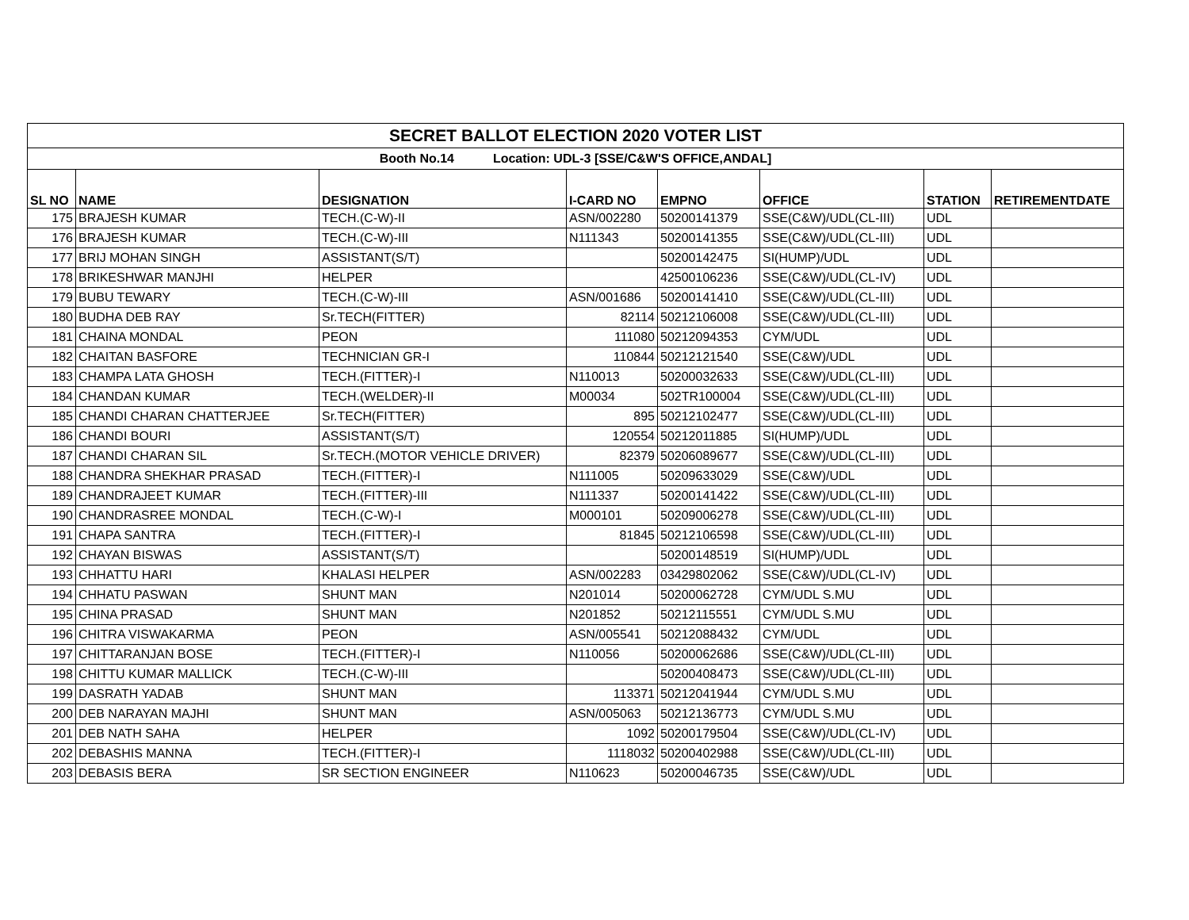| SECRET BALLOT ELECTION 2020 VOTER LIST | | | | | | | |
| Booth No.14 Location: UDL-3 [SSE/C&W'S OFFICE,ANDAL] | | | | | | | |
| SL NO | NAME | DESIGNATION | I-CARD NO | EMPNO | OFFICE | STATION | RETIREMENTDATE |
| 175 | BRAJESH KUMAR | TECH.(C-W)-II | ASN/002280 | 50200141379 | SSE(C&W)/UDL(CL-III) | UDL | |
| 176 | BRAJESH KUMAR | TECH.(C-W)-III | N111343 | 50200141355 | SSE(C&W)/UDL(CL-III) | UDL | |
| 177 | BRIJ MOHAN SINGH | ASSISTANT(S/T) | | 50200142475 | SI(HUMP)/UDL | UDL | |
| 178 | BRIKESHWAR MANJHI | HELPER | | 42500106236 | SSE(C&W)/UDL(CL-IV) | UDL | |
| 179 | BUBU TEWARY | TECH.(C-W)-III | ASN/001686 | 50200141410 | SSE(C&W)/UDL(CL-III) | UDL | |
| 180 | BUDHA DEB RAY | Sr.TECH(FITTER) | 82114 | 50212106008 | SSE(C&W)/UDL(CL-III) | UDL | |
| 181 | CHAINA MONDAL | PEON | 111080 | 50212094353 | CYM/UDL | UDL | |
| 182 | CHAITAN BASFORE | TECHNICIAN GR-I | 110844 | 50212121540 | SSE(C&W)/UDL | UDL | |
| 183 | CHAMPA LATA GHOSH | TECH.(FITTER)-I | N110013 | 50200032633 | SSE(C&W)/UDL(CL-III) | UDL | |
| 184 | CHANDAN KUMAR | TECH.(WELDER)-II | M00034 | 502TR100004 | SSE(C&W)/UDL(CL-III) | UDL | |
| 185 | CHANDI CHARAN CHATTERJEE | Sr.TECH(FITTER) | 895 | 50212102477 | SSE(C&W)/UDL(CL-III) | UDL | |
| 186 | CHANDI BOURI | ASSISTANT(S/T) | 120554 | 50212011885 | SI(HUMP)/UDL | UDL | |
| 187 | CHANDI CHARAN SIL | Sr.TECH.(MOTOR VEHICLE DRIVER) | 82379 | 50206089677 | SSE(C&W)/UDL(CL-III) | UDL | |
| 188 | CHANDRA SHEKHAR PRASAD | TECH.(FITTER)-I | N111005 | 50209633029 | SSE(C&W)/UDL | UDL | |
| 189 | CHANDRAJEET KUMAR | TECH.(FITTER)-III | N111337 | 50200141422 | SSE(C&W)/UDL(CL-III) | UDL | |
| 190 | CHANDRASREE MONDAL | TECH.(C-W)-I | M000101 | 50209006278 | SSE(C&W)/UDL(CL-III) | UDL | |
| 191 | CHAPA SANTRA | TECH.(FITTER)-I | 81845 | 50212106598 | SSE(C&W)/UDL(CL-III) | UDL | |
| 192 | CHAYAN BISWAS | ASSISTANT(S/T) | | 50200148519 | SI(HUMP)/UDL | UDL | |
| 193 | CHHATTU HARI | KHALASI HELPER | ASN/002283 | 03429802062 | SSE(C&W)/UDL(CL-IV) | UDL | |
| 194 | CHHATU PASWAN | SHUNT MAN | N201014 | 50200062728 | CYM/UDL S.MU | UDL | |
| 195 | CHINA PRASAD | SHUNT MAN | N201852 | 50212115551 | CYM/UDL S.MU | UDL | |
| 196 | CHITRA VISWAKARMA | PEON | ASN/005541 | 50212088432 | CYM/UDL | UDL | |
| 197 | CHITTARANJAN BOSE | TECH.(FITTER)-I | N110056 | 50200062686 | SSE(C&W)/UDL(CL-III) | UDL | |
| 198 | CHITTU KUMAR MALLICK | TECH.(C-W)-III | | 50200408473 | SSE(C&W)/UDL(CL-III) | UDL | |
| 199 | DASRATH YADAB | SHUNT MAN | 113371 | 50212041944 | CYM/UDL S.MU | UDL | |
| 200 | DEB NARAYAN MAJHI | SHUNT MAN | ASN/005063 | 50212136773 | CYM/UDL S.MU | UDL | |
| 201 | DEB NATH SAHA | HELPER | 1092 | 50200179504 | SSE(C&W)/UDL(CL-IV) | UDL | |
| 202 | DEBASHIS MANNA | TECH.(FITTER)-I | 1118032 | 50200402988 | SSE(C&W)/UDL(CL-III) | UDL | |
| 203 | DEBASIS BERA | SR SECTION ENGINEER | N110623 | 50200046735 | SSE(C&W)/UDL | UDL | |